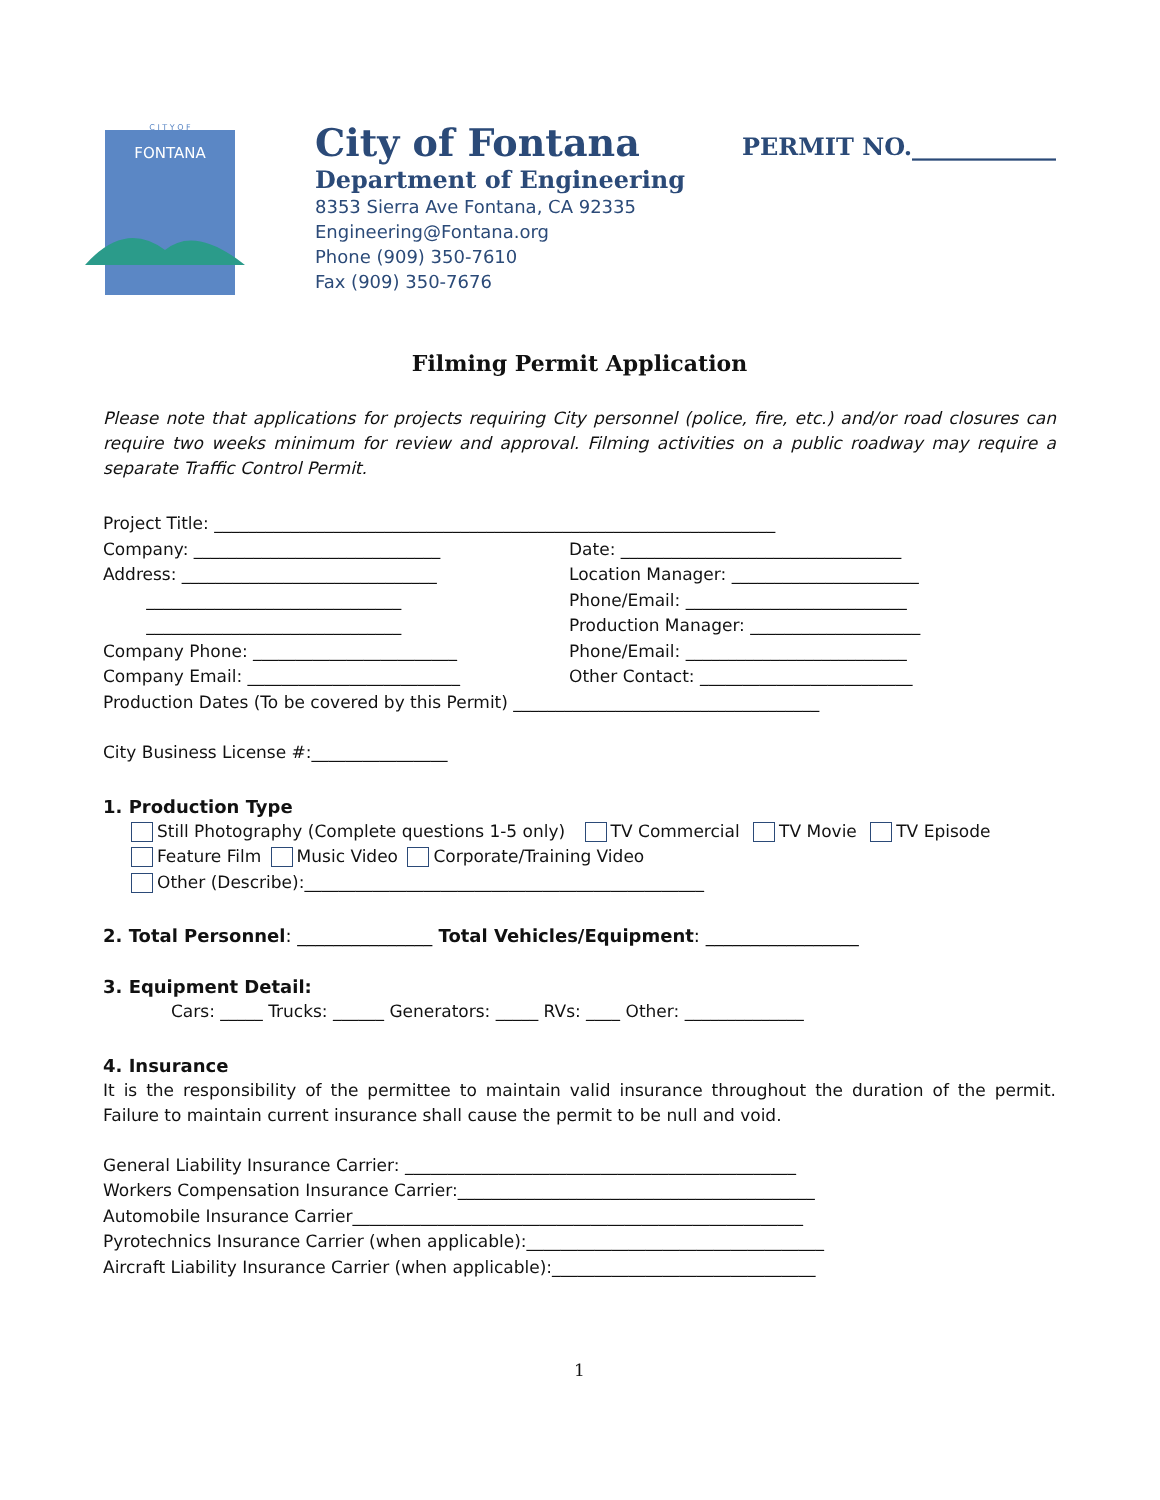C I T Y O F
FONTANA
City of Fontana
Department of Engineering
8353 Sierra Ave Fontana, CA 92335
Engineering@Fontana.org
Phone (909) 350-7610
Fax (909) 350-7676
PERMIT NO.____________
Filming Permit Application
Please note that applications for projects requiring City personnel (police, fire, etc.) and/or road closures can require two weeks minimum for review and approval. Filming activities on a public roadway may require a separate Traffic Control Permit.
Project Title: __________________________________________________________________
Company: _____________________________
Date: _________________________________
Address: ______________________________
Location Manager: ______________________
______________________________ Phone/Email: __________________________
______________________________ Production Manager: ____________________
Company Phone: ________________________
Phone/Email: __________________________
Company Email: _________________________
Other Contact: _________________________
Production Dates (To be covered by this Permit) ____________________________________
City Business License #:________________
1. Production Type
Still Photography (Complete questions 1-5 only) TV Commercial TV Movie TV Episode
Feature Film Music Video Corporate/Training Video
Other (Describe):_______________________________________________
2. Total Personnel: _______________ Total Vehicles/Equipment: _________________
3. Equipment Detail:
Cars: _____ Trucks: ______ Generators: _____ RVs: ____ Other: ______________
4. Insurance
It is the responsibility of the permittee to maintain valid insurance throughout the duration of the permit. Failure to maintain current insurance shall cause the permit to be null and void.
General Liability Insurance Carrier: ______________________________________________
Workers Compensation Insurance Carrier:__________________________________________
Automobile Insurance Carrier_____________________________________________________
Pyrotechnics Insurance Carrier (when applicable):___________________________________
Aircraft Liability Insurance Carrier (when applicable):_______________________________
1